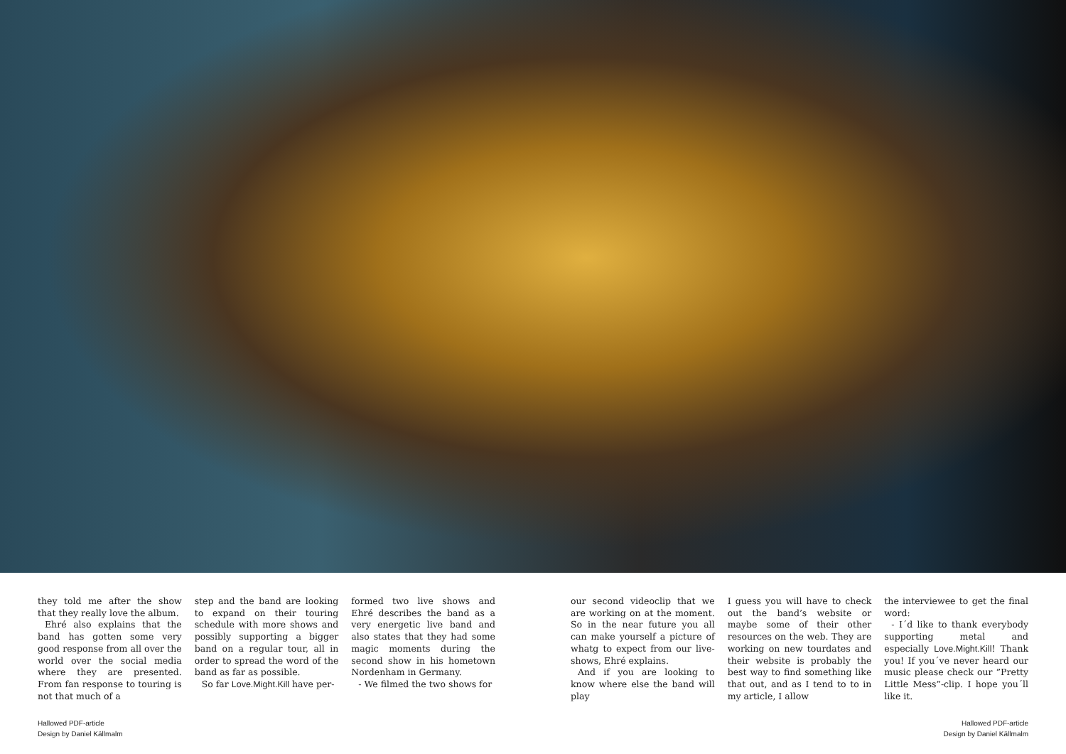they told me after the show that they really love the album.
Ehré also explains that the band has gotten some very good response from all over the world over the social media where they are presented. From fan response to touring is not that much of a
step and the band are looking to expand on their touring schedule with more shows and possibly supporting a bigger band on a regular tour, all in order to spread the word of the band as far as possible.
So far Love.Might.Kill have per-
formed two live shows and Ehré describes the band as a very energetic live band and also states that they had some magic moments during the second show in his hometown Nordenham in Germany.
- We filmed the two shows for
our second videoclip that we are working on at the moment. So in the near future you all can make yourself a picture of whatg to expect from our live-shows, Ehré explains.
And if you are looking to know where else the band will play
I guess you will have to check out the band’s website or maybe some of their other resources on the web. They are working on new tourdates and their website is probably the best way to find something like that out, and as I tend to to in my article, I allow
the interviewee to get the final word:
- I´d like to thank everybody supporting metal and especially Love.Might.Kill! Thank you! If you´ve never heard our music please check our ”Pretty Little Mess”-clip. I hope you´ll like it.
Hallowed PDF-article
Design by Daniel Källmalm
Hallowed PDF-article
Design by Daniel Källmalm